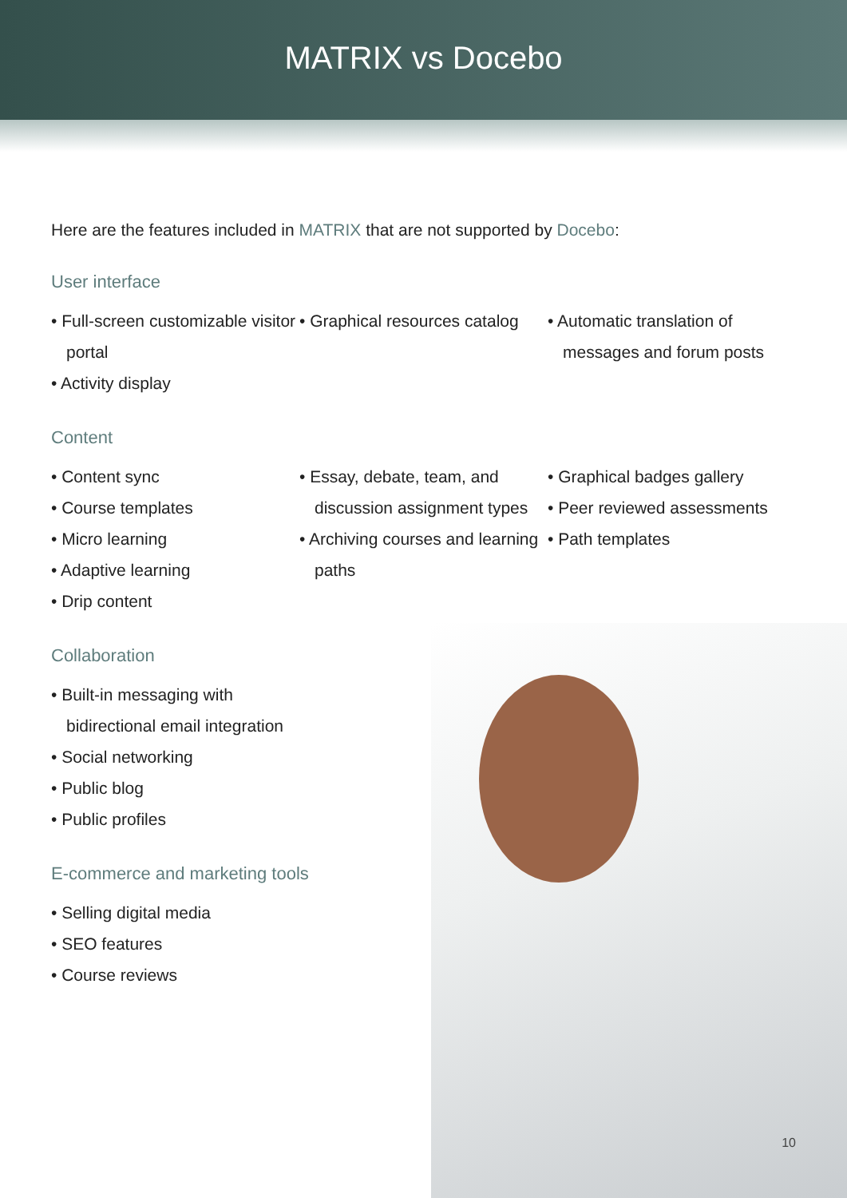MATRIX vs Docebo
Here are the features included in MATRIX that are not supported by Docebo:
User interface
• Full-screen customizable visitor portal
• Activity display
• Graphical resources catalog • Automatic translation of messages and forum posts
Content
• Content sync
• Course templates
• Micro learning
• Adaptive learning
• Drip content
• Essay, debate, team, and discussion assignment types
• Archiving courses and learning paths
• Graphical badges gallery
• Peer reviewed assessments
• Path templates
Collaboration
• Built-in messaging with bidirectional email integration
• Social networking
• Public blog
• Public profiles
E-commerce and marketing tools
• Selling digital media
• SEO features
• Course reviews
10